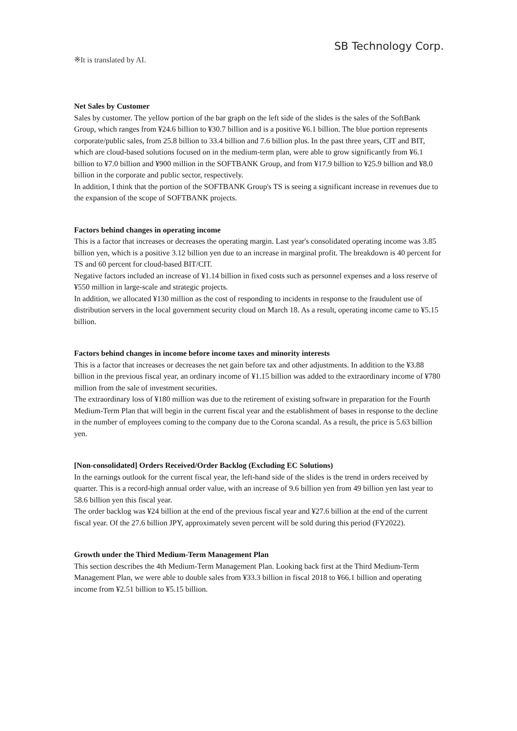SB Technology Corp.
※It is translated by AI.
Net Sales by Customer
Sales by customer. The yellow portion of the bar graph on the left side of the slides is the sales of the SoftBank Group, which ranges from ¥24.6 billion to ¥30.7 billion and is a positive ¥6.1 billion. The blue portion represents corporate/public sales, from 25.8 billion to 33.4 billion and 7.6 billion plus. In the past three years, CIT and BIT, which are cloud-based solutions focused on in the medium-term plan, were able to grow significantly from ¥6.1 billion to ¥7.0 billion and ¥900 million in the SOFTBANK Group, and from ¥17.9 billion to ¥25.9 billion and ¥8.0 billion in the corporate and public sector, respectively.
In addition, I think that the portion of the SOFTBANK Group's TS is seeing a significant increase in revenues due to the expansion of the scope of SOFTBANK projects.
Factors behind changes in operating income
This is a factor that increases or decreases the operating margin. Last year's consolidated operating income was 3.85 billion yen, which is a positive 3.12 billion yen due to an increase in marginal profit. The breakdown is 40 percent for TS and 60 percent for cloud-based BIT/CIT.
Negative factors included an increase of ¥1.14 billion in fixed costs such as personnel expenses and a loss reserve of ¥550 million in large-scale and strategic projects.
In addition, we allocated ¥130 million as the cost of responding to incidents in response to the fraudulent use of distribution servers in the local government security cloud on March 18. As a result, operating income came to ¥5.15 billion.
Factors behind changes in income before income taxes and minority interests
This is a factor that increases or decreases the net gain before tax and other adjustments. In addition to the ¥3.88 billion in the previous fiscal year, an ordinary income of ¥1.15 billion was added to the extraordinary income of ¥780 million from the sale of investment securities.
The extraordinary loss of ¥180 million was due to the retirement of existing software in preparation for the Fourth Medium-Term Plan that will begin in the current fiscal year and the establishment of bases in response to the decline in the number of employees coming to the company due to the Corona scandal. As a result, the price is 5.63 billion yen.
[Non-consolidated] Orders Received/Order Backlog (Excluding EC Solutions)
In the earnings outlook for the current fiscal year, the left-hand side of the slides is the trend in orders received by quarter. This is a record-high annual order value, with an increase of 9.6 billion yen from 49 billion yen last year to 58.6 billion yen this fiscal year.
The order backlog was ¥24 billion at the end of the previous fiscal year and ¥27.6 billion at the end of the current fiscal year. Of the 27.6 billion JPY, approximately seven percent will be sold during this period (FY2022).
Growth under the Third Medium-Term Management Plan
This section describes the 4th Medium-Term Management Plan. Looking back first at the Third Medium-Term Management Plan, we were able to double sales from ¥33.3 billion in fiscal 2018 to ¥66.1 billion and operating income from ¥2.51 billion to ¥5.15 billion.